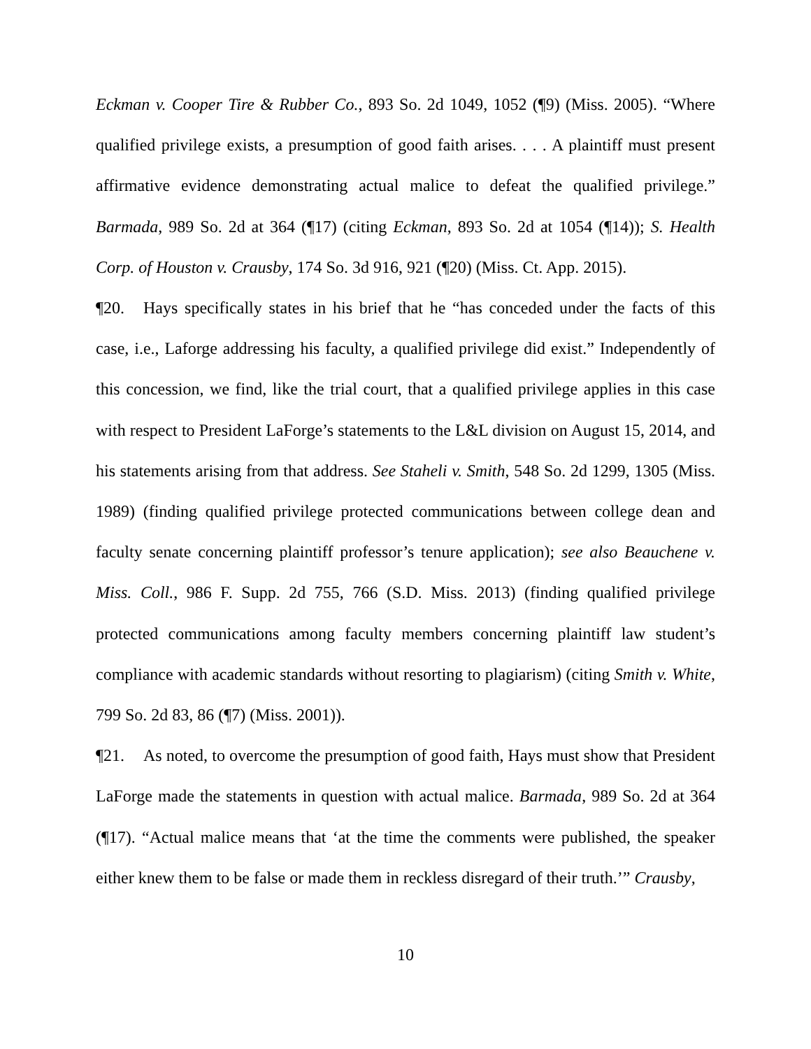Eckman v. Cooper Tire & Rubber Co., 893 So. 2d 1049, 1052 (¶9) (Miss. 2005). “Where qualified privilege exists, a presumption of good faith arises. . . . A plaintiff must present affirmative evidence demonstrating actual malice to defeat the qualified privilege.” Barmada, 989 So. 2d at 364 (¶17) (citing Eckman, 893 So. 2d at 1054 (¶14)); S. Health Corp. of Houston v. Crausby, 174 So. 3d 916, 921 (¶20) (Miss. Ct. App. 2015).
¶20. Hays specifically states in his brief that he “has conceded under the facts of this case, i.e., Laforge addressing his faculty, a qualified privilege did exist.” Independently of this concession, we find, like the trial court, that a qualified privilege applies in this case with respect to President LaForge’s statements to the L&L division on August 15, 2014, and his statements arising from that address. See Staheli v. Smith, 548 So. 2d 1299, 1305 (Miss. 1989) (finding qualified privilege protected communications between college dean and faculty senate concerning plaintiff professor’s tenure application); see also Beauchene v. Miss. Coll., 986 F. Supp. 2d 755, 766 (S.D. Miss. 2013) (finding qualified privilege protected communications among faculty members concerning plaintiff law student’s compliance with academic standards without resorting to plagiarism) (citing Smith v. White, 799 So. 2d 83, 86 (¶7) (Miss. 2001)).
¶21. As noted, to overcome the presumption of good faith, Hays must show that President LaForge made the statements in question with actual malice. Barmada, 989 So. 2d at 364 (¶17). “Actual malice means that ‘at the time the comments were published, the speaker either knew them to be false or made them in reckless disregard of their truth.’” Crausby,
10